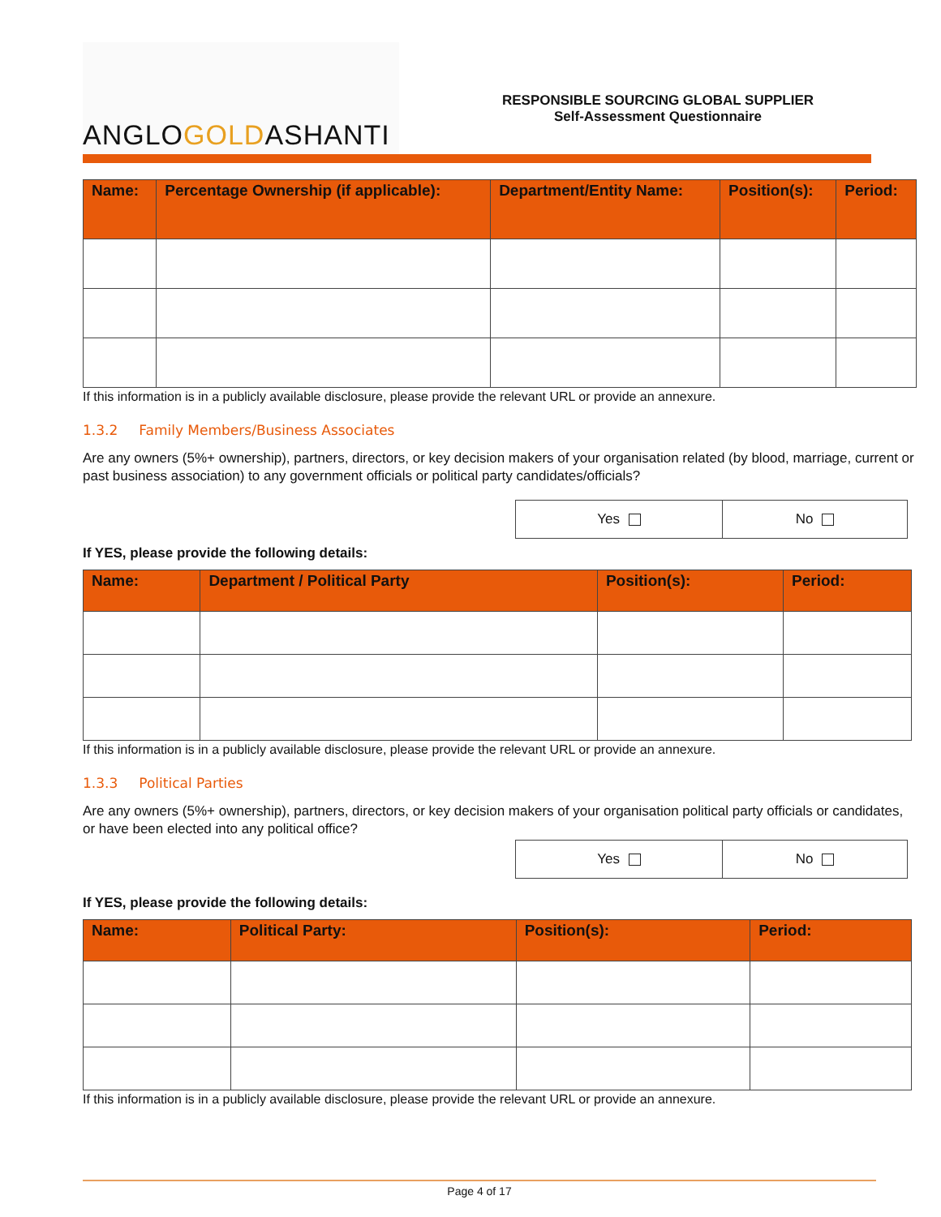ANGLO GOLD ASHANTI
RESPONSIBLE SOURCING GLOBAL SUPPLIER
Self-Assessment Questionnaire
| Name: | Percentage Ownership (if applicable): | Department/Entity Name: | Position(s): | Period: |
| --- | --- | --- | --- | --- |
If this information is in a publicly available disclosure, please provide the relevant URL or provide an annexure.
1.3.2 Family Members/Business Associates
Are any owners (5%+ ownership), partners, directors, or key decision makers of your organisation related (by blood, marriage, current or past business association) to any government officials or political party candidates/officials?
| Yes | No |
If YES, please provide the following details:
| Name: | Department / Political Party | Position(s): | Period: |
| --- | --- | --- | --- |
If this information is in a publicly available disclosure, please provide the relevant URL or provide an annexure.
1.3.3 Political Parties
Are any owners (5%+ ownership), partners, directors, or key decision makers of your organisation political party officials or candidates, or have been elected into any political office?
| Yes | No |
If YES, please provide the following details:
| Name: | Political Party: | Position(s): | Period: |
| --- | --- | --- | --- |
If this information is in a publicly available disclosure, please provide the relevant URL or provide an annexure.
Page 4 of 17